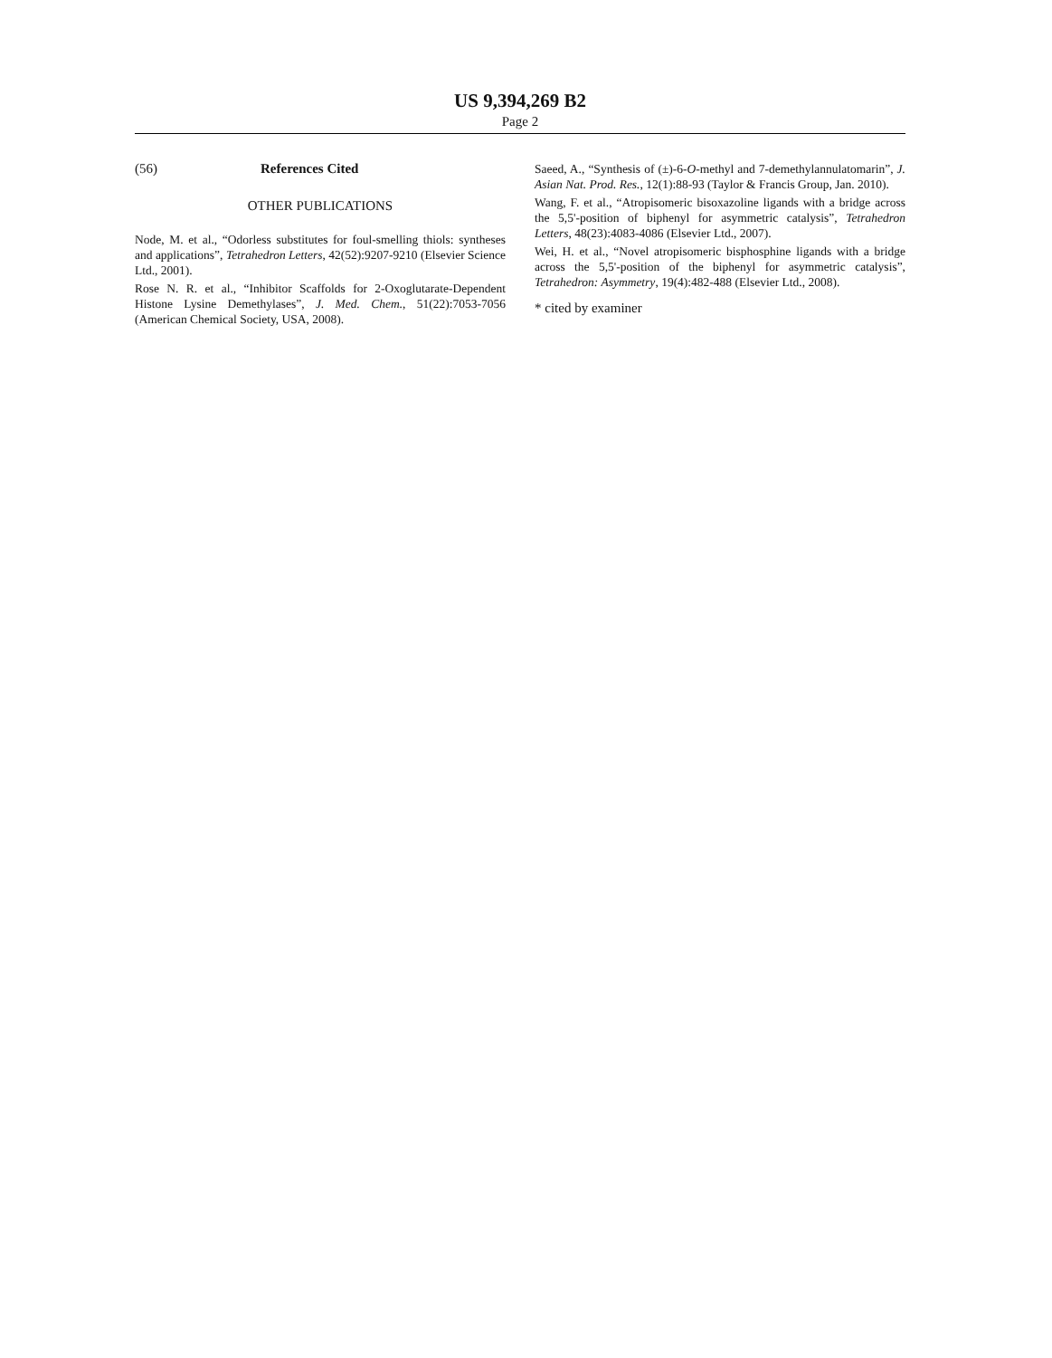US 9,394,269 B2
Page 2
(56) References Cited
OTHER PUBLICATIONS
Node, M. et al., “Odorless substitutes for foul-smelling thiols: syntheses and applications”, Tetrahedron Letters, 42(52):9207-9210 (Elsevier Science Ltd., 2001).
Rose N. R. et al., “Inhibitor Scaffolds for 2-Oxoglutarate-Dependent Histone Lysine Demethylases”, J. Med. Chem., 51(22):7053-7056 (American Chemical Society, USA, 2008).
Saeed, A., “Synthesis of (±)-6-O-methyl and 7-demethylannulatomarin”, J. Asian Nat. Prod. Res., 12(1):88-93 (Taylor & Francis Group, Jan. 2010).
Wang, F. et al., “Atropisomeric bisoxazoline ligands with a bridge across the 5,5'-position of biphenyl for asymmetric catalysis”, Tetrahedron Letters, 48(23):4083-4086 (Elsevier Ltd., 2007).
Wei, H. et al., “Novel atropisomeric bisphosphine ligands with a bridge across the 5,5'-position of the biphenyl for asymmetric catalysis”, Tetrahedron: Asymmetry, 19(4):482-488 (Elsevier Ltd., 2008).
* cited by examiner